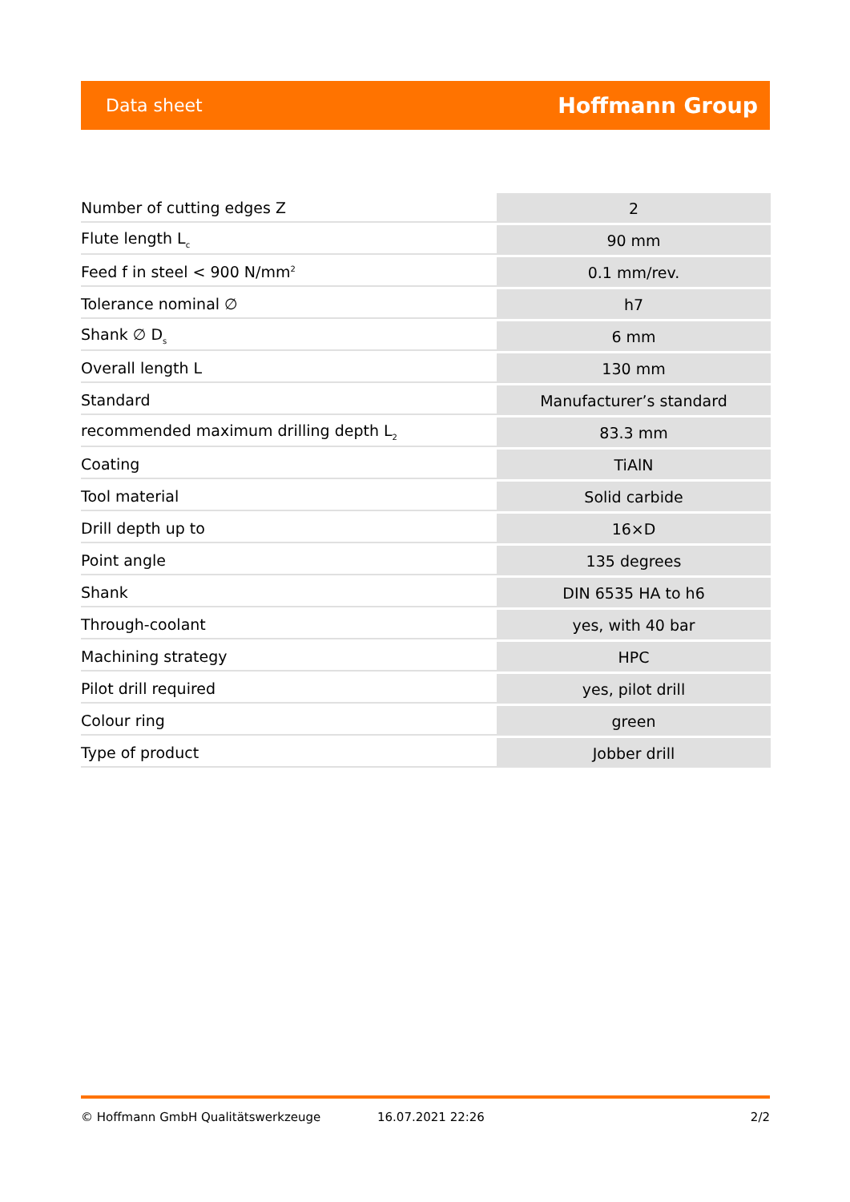Data sheet Hoffmann Group
| Number of cutting edges Z | 2 |
| Flute length L<sub>c</sub> | 90 mm |
| Feed f in steel < 900 N/mm<sup>2</sup> | 0.1 mm/rev. |
| Tolerance nominal ∅ | h7 |
| Shank ∅ D<sub>s</sub> | 6 mm |
| Overall length L | 130 mm |
| Standard | Manufacturer’s standard |
| recommended maximum drilling depth L<sub>2</sub> | 83.3 mm |
| Coating | TiAlN |
| Tool material | Solid carbide |
| Drill depth up to | 16×D |
| Point angle | 135 degrees |
| Shank | DIN 6535 HA to h6 |
| Through-coolant | yes, with 40 bar |
| Machining strategy | HPC |
| Pilot drill required | yes, pilot drill |
| Colour ring | green |
| Type of product | Jobber drill |
© Hoffmann GmbH Qualitätswerkzeuge 16.07.2021 22:26 2/2